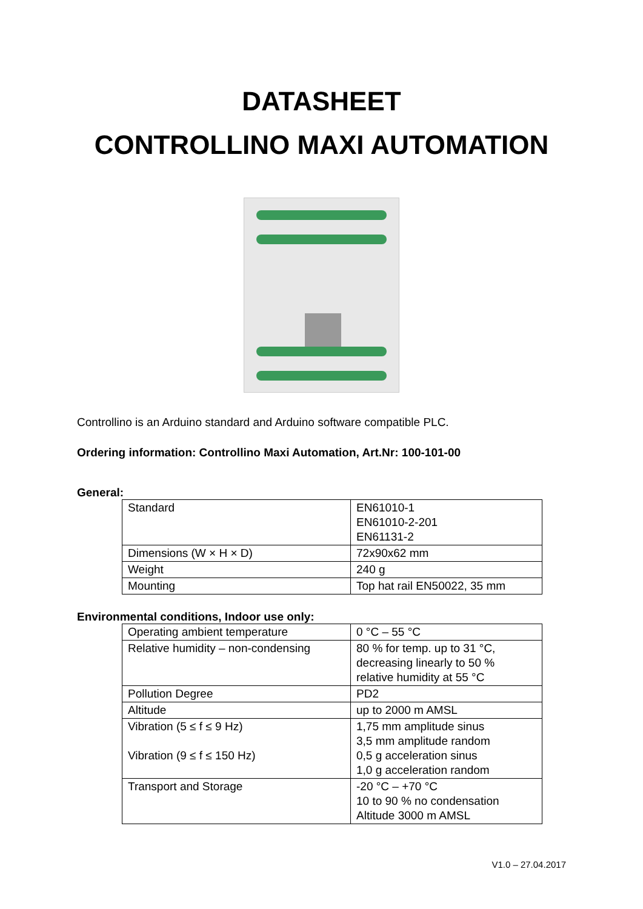DATASHEET
CONTROLLINO MAXI AUTOMATION
Controllino is an Arduino standard and Arduino software compatible PLC.
Ordering information: Controllino Maxi Automation, Art.Nr: 100-101-00
General:
| Standard | EN61010-1 EN61010-2-201 EN61131-2 |
| Dimensions (W × H × D) | 72x90x62 mm |
| Weight | 240 g |
| Mounting | Top hat rail EN50022, 35 mm |
Environmental conditions, Indoor use only:
| Operating ambient temperature | 0 °C – 55 °C |
| Relative humidity – non-condensing | 80 % for temp. up to 31 °C, decreasing linearly to 50 % relative humidity at 55 °C |
| Pollution Degree | PD2 |
| Altitude | up to 2000 m AMSL |
| Vibration (5 ≤ f ≤ 9 Hz) Vibration (9 ≤ f ≤ 150 Hz) | 1,75 mm amplitude sinus 3,5 mm amplitude random 0,5 g acceleration sinus 1,0 g acceleration random |
| Transport and Storage | -20 °C – +70 °C 10 to 90 % no condensation Altitude 3000 m AMSL |
V1.0 – 27.04.2017